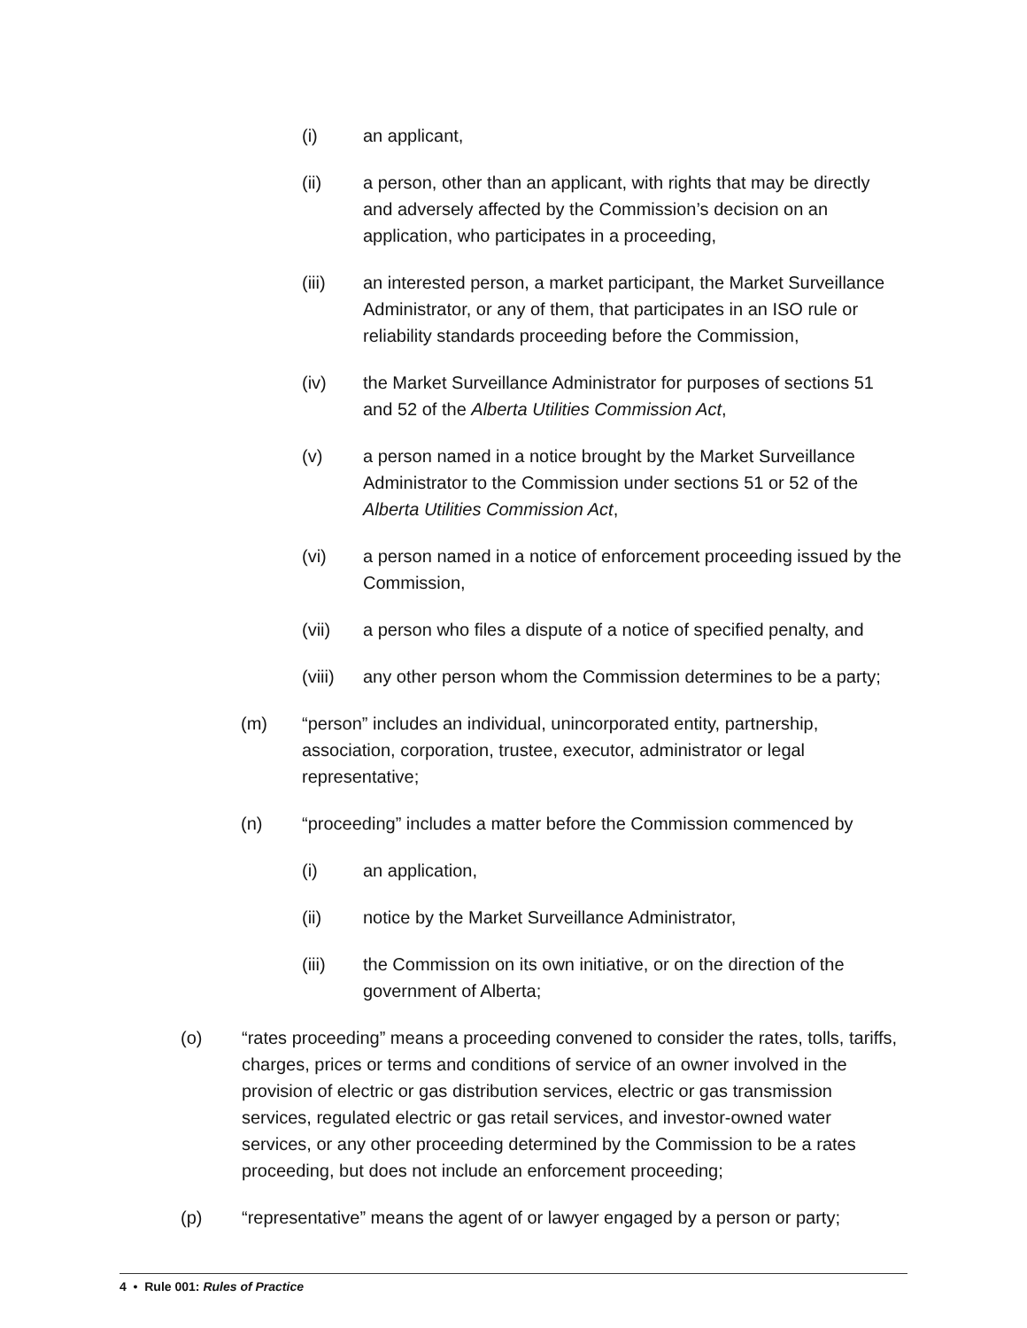(i) an applicant,
(ii) a person, other than an applicant, with rights that may be directly and adversely affected by the Commission’s decision on an application, who participates in a proceeding,
(iii) an interested person, a market participant, the Market Surveillance Administrator, or any of them, that participates in an ISO rule or reliability standards proceeding before the Commission,
(iv) the Market Surveillance Administrator for purposes of sections 51 and 52 of the Alberta Utilities Commission Act,
(v) a person named in a notice brought by the Market Surveillance Administrator to the Commission under sections 51 or 52 of the Alberta Utilities Commission Act,
(vi) a person named in a notice of enforcement proceeding issued by the Commission,
(vii) a person who files a dispute of a notice of specified penalty, and
(viii)
any other person whom the Commission determines to be a party;
(m) “person” includes an individual, unincorporated entity, partnership, association, corporation, trustee, executor, administrator or legal representative;
(n) “proceeding” includes a matter before the Commission commenced by
(i) an application,
(ii) notice by the Market Surveillance Administrator,
(iii) the Commission on its own initiative, or on the direction of the government of Alberta;
(o) “rates proceeding” means a proceeding convened to consider the rates, tolls, tariffs, charges, prices or terms and conditions of service of an owner involved in the provision of electric or gas distribution services, electric or gas transmission services, regulated electric or gas retail services, and investor-owned water services, or any other proceeding determined by the Commission to be a rates proceeding, but does not include an enforcement proceeding;
(p) “representative” means the agent of or lawyer engaged by a person or party;
4 • Rule 001: Rules of Practice